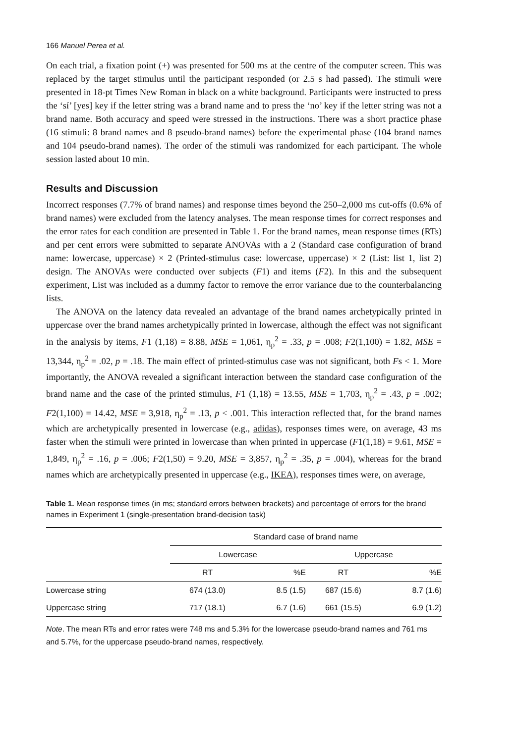166 Manuel Perea et al.
On each trial, a fixation point (+) was presented for 500 ms at the centre of the computer screen. This was replaced by the target stimulus until the participant responded (or 2.5 s had passed). The stimuli were presented in 18-pt Times New Roman in black on a white background. Participants were instructed to press the ‘sí’ [yes] key if the letter string was a brand name and to press the ‘no’ key if the letter string was not a brand name. Both accuracy and speed were stressed in the instructions. There was a short practice phase (16 stimuli: 8 brand names and 8 pseudo-brand names) before the experimental phase (104 brand names and 104 pseudo-brand names). The order of the stimuli was randomized for each participant. The whole session lasted about 10 min.
Results and Discussion
Incorrect responses (7.7% of brand names) and response times beyond the 250–2,000 ms cut-offs (0.6% of brand names) were excluded from the latency analyses. The mean response times for correct responses and the error rates for each condition are presented in Table 1. For the brand names, mean response times (RTs) and per cent errors were submitted to separate ANOVAs with a 2 (Standard case configuration of brand name: lowercase, uppercase) × 2 (Printed-stimulus case: lowercase, uppercase) × 2 (List: list 1, list 2) design. The ANOVAs were conducted over subjects (F1) and items (F2). In this and the subsequent experiment, List was included as a dummy factor to remove the error variance due to the counterbalancing lists.
The ANOVA on the latency data revealed an advantage of the brand names archetypically printed in uppercase over the brand names archetypically printed in lowercase, although the effect was not significant in the analysis by items, F1 (1,18) = 8.88, MSE = 1,061, η<sub>p</sub><sup>2</sup> = .33, p = .008; F2(1,100) = 1.82, MSE = 13,344, η<sub>p</sub><sup>2</sup> = .02, p = .18. The main effect of printed-stimulus case was not significant, both Fs < 1. More importantly, the ANOVA revealed a significant interaction between the standard case configuration of the brand name and the case of the printed stimulus, F1 (1,18) = 13.55, MSE = 1,703, η<sub>p</sub><sup>2</sup> = .43, p = .002; F2(1,100) = 14.42, MSE = 3,918, η<sub>p</sub><sup>2</sup> = .13, p < .001. This interaction reflected that, for the brand names which are archetypically presented in lowercase (e.g., adidas), responses times were, on average, 43 ms faster when the stimuli were printed in lowercase than when printed in uppercase (F1(1,18) = 9.61, MSE = 1,849, η<sub>p</sub><sup>2</sup> = .16, p = .006; F2(1,50) = 9.20, MSE = 3,857, η<sub>p</sub><sup>2</sup> = .35, p = .004), whereas for the brand names which are archetypically presented in uppercase (e.g., IKEA), responses times were, on average,
Table 1. Mean response times (in ms; standard errors between brackets) and percentage of errors for the brand names in Experiment 1 (single-presentation brand-decision task)
| | Standard case of brand name | | | | |
| --- | --- | --- | --- | --- | --- |
| | Lowercase | | | Uppercase | |
| | RT | %E | | RT | %E |
| Lowercase string | 674 (13.0) | 8.5 (1.5) | | 687 (15.6) | 8.7 (1.6) |
| Uppercase string | 717 (18.1) | 6.7 (1.6) | | 661 (15.5) | 6.9 (1.2) |
Note. The mean RTs and error rates were 748 ms and 5.3% for the lowercase pseudo-brand names and 761 ms and 5.7%, for the uppercase pseudo-brand names, respectively.